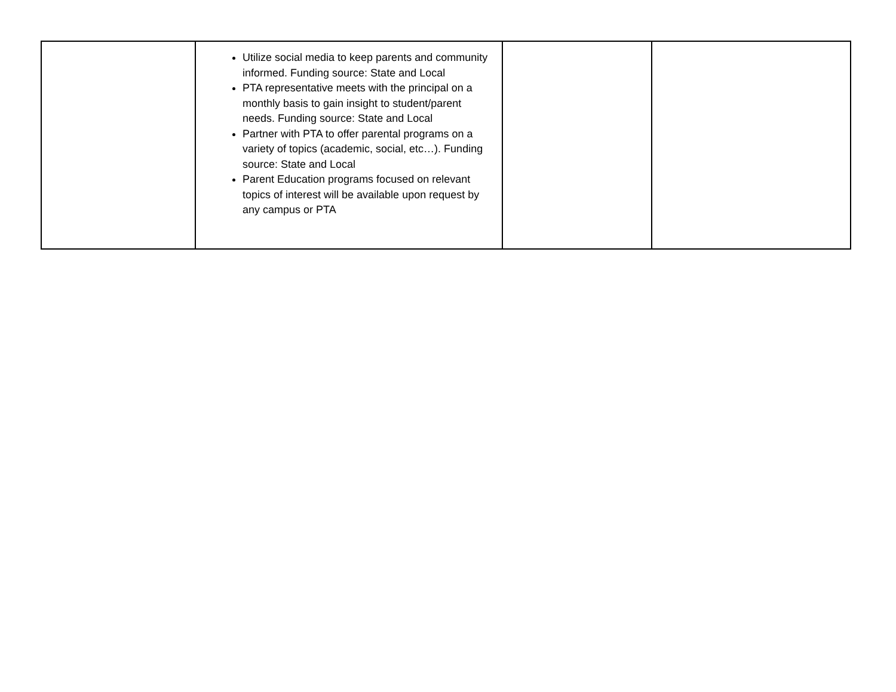| | Utilize social media to keep parents and community informed. Funding source: State and Local PTA representative meets with the principal on a monthly basis to gain insight to student/parent needs. Funding source: State and Local Partner with PTA to offer parental programs on a variety of topics (academic, social, etc…). Funding source: State and Local Parent Education programs focused on relevant topics of interest will be available upon request by any campus or PTA | | |